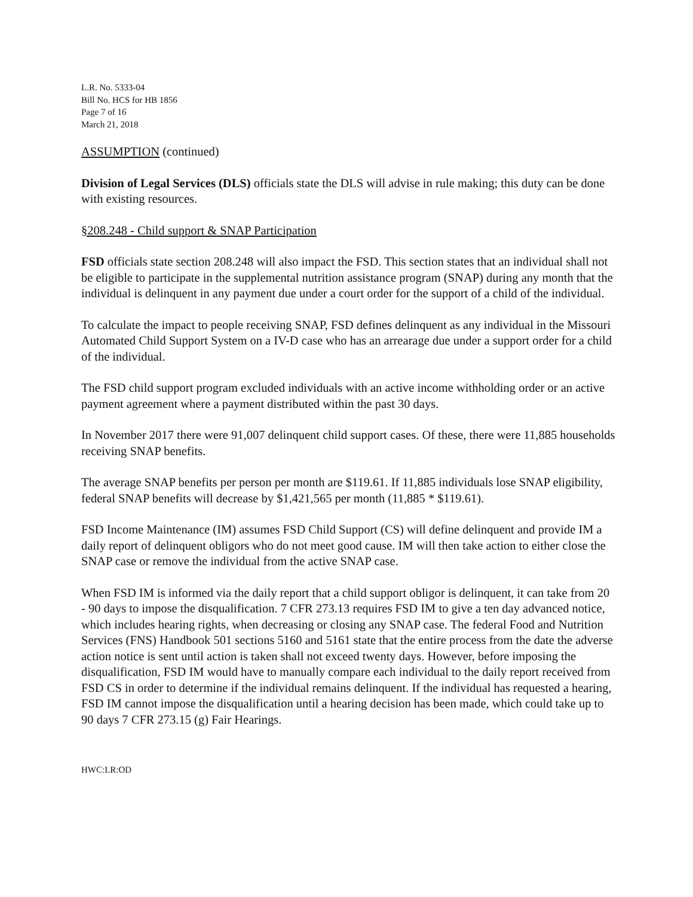L.R. No. 5333-04
Bill No. HCS for HB 1856
Page 7 of 16
March 21, 2018
ASSUMPTION (continued)
Division of Legal Services (DLS) officials state the DLS will advise in rule making; this duty can be done with existing resources.
§208.248 - Child support & SNAP Participation
FSD officials state section 208.248 will also impact the FSD. This section states that an individual shall not be eligible to participate in the supplemental nutrition assistance program (SNAP) during any month that the individual is delinquent in any payment due under a court order for the support of a child of the individual.
To calculate the impact to people receiving SNAP, FSD defines delinquent as any individual in the Missouri Automated Child Support System on a IV-D case who has an arrearage due under a support order for a child of the individual.
The FSD child support program excluded individuals with an active income withholding order or an active payment agreement where a payment distributed within the past 30 days.
In November 2017 there were 91,007 delinquent child support cases. Of these, there were 11,885 households receiving SNAP benefits.
The average SNAP benefits per person per month are $119.61. If 11,885 individuals lose SNAP eligibility, federal SNAP benefits will decrease by $1,421,565 per month (11,885 * $119.61).
FSD Income Maintenance (IM) assumes FSD Child Support (CS) will define delinquent and provide IM a daily report of delinquent obligors who do not meet good cause. IM will then take action to either close the SNAP case or remove the individual from the active SNAP case.
When FSD IM is informed via the daily report that a child support obligor is delinquent, it can take from 20 - 90 days to impose the disqualification. 7 CFR 273.13 requires FSD IM to give a ten day advanced notice, which includes hearing rights, when decreasing or closing any SNAP case. The federal Food and Nutrition Services (FNS) Handbook 501 sections 5160 and 5161 state that the entire process from the date the adverse action notice is sent until action is taken shall not exceed twenty days. However, before imposing the disqualification, FSD IM would have to manually compare each individual to the daily report received from FSD CS in order to determine if the individual remains delinquent. If the individual has requested a hearing, FSD IM cannot impose the disqualification until a hearing decision has been made, which could take up to 90 days 7 CFR 273.15 (g) Fair Hearings.
HWC:LR:OD